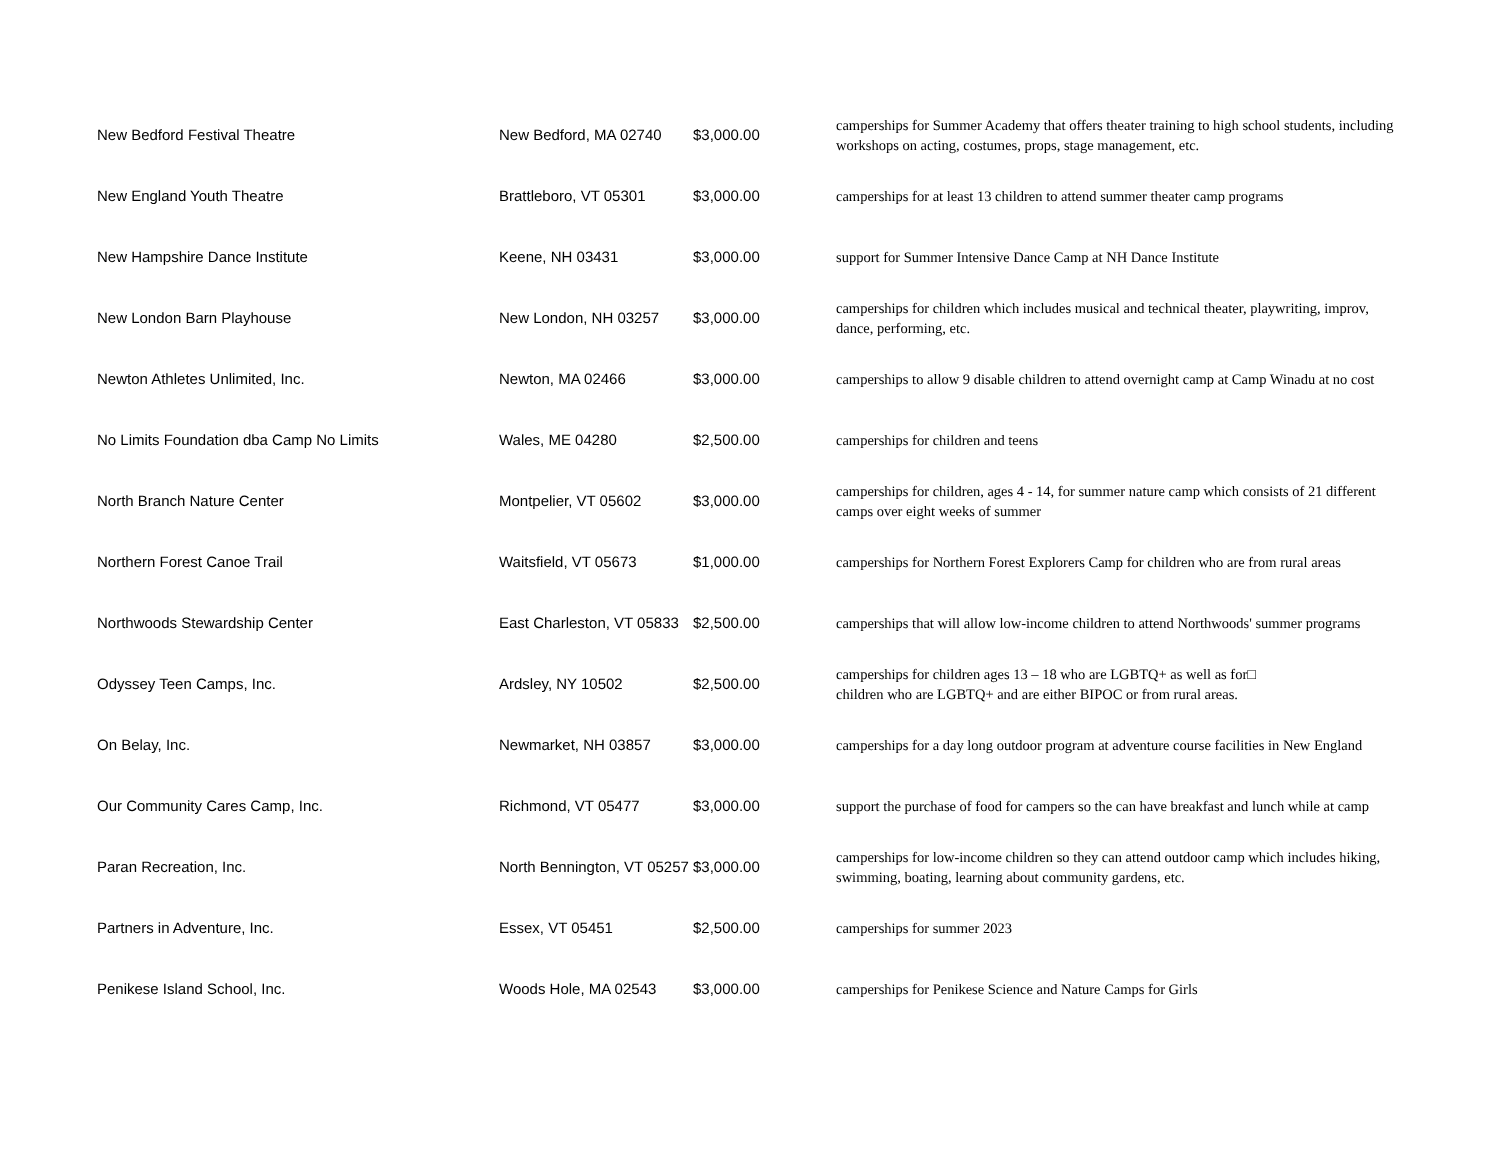| New Bedford Festival Theatre | New Bedford, MA 02740 | $3,000.00 | camperships for Summer Academy that offers theater training to high school students, including workshops on acting, costumes, props, stage management, etc. |
| New England Youth Theatre | Brattleboro, VT 05301 | $3,000.00 | camperships for at least 13 children to attend summer theater camp programs |
| New Hampshire Dance Institute | Keene, NH 03431 | $3,000.00 | support for Summer Intensive Dance Camp at NH Dance Institute |
| New London Barn Playhouse | New London, NH 03257 | $3,000.00 | camperships for children which includes musical and technical theater, playwriting, improv, dance, performing, etc. |
| Newton Athletes Unlimited, Inc. | Newton, MA 02466 | $3,000.00 | camperships to allow 9 disable children to attend overnight camp at Camp Winadu at no cost |
| No Limits Foundation dba Camp No Limits | Wales, ME 04280 | $2,500.00 | camperships for children and teens |
| North Branch Nature Center | Montpelier, VT 05602 | $3,000.00 | camperships for children, ages 4 - 14, for summer nature camp which consists of 21 different camps over eight weeks of summer |
| Northern Forest Canoe Trail | Waitsfield, VT 05673 | $1,000.00 | camperships for Northern Forest Explorers Camp for children who are from rural areas |
| Northwoods Stewardship Center | East Charleston, VT 05833 | $2,500.00 | camperships that will allow low-income children to attend Northwoods' summer programs |
| Odyssey Teen Camps, Inc. | Ardsley, NY 10502 | $2,500.00 | camperships for children ages 13 – 18 who are LGBTQ+ as well as for□ children who are LGBTQ+ and are either BIPOC or from rural areas. |
| On Belay, Inc. | Newmarket, NH 03857 | $3,000.00 | camperships for a day long outdoor program at adventure course facilities in New England |
| Our Community Cares Camp, Inc. | Richmond, VT 05477 | $3,000.00 | support the purchase of food for campers so the can have breakfast and lunch while at camp |
| Paran Recreation, Inc. | North Bennington, VT 05257 | $3,000.00 | camperships for low-income children so they can attend outdoor camp which includes hiking, swimming, boating, learning about community gardens, etc. |
| Partners in Adventure, Inc. | Essex, VT 05451 | $2,500.00 | camperships for summer 2023 |
| Penikese Island School, Inc. | Woods Hole, MA 02543 | $3,000.00 | camperships for Penikese Science and Nature Camps for Girls |